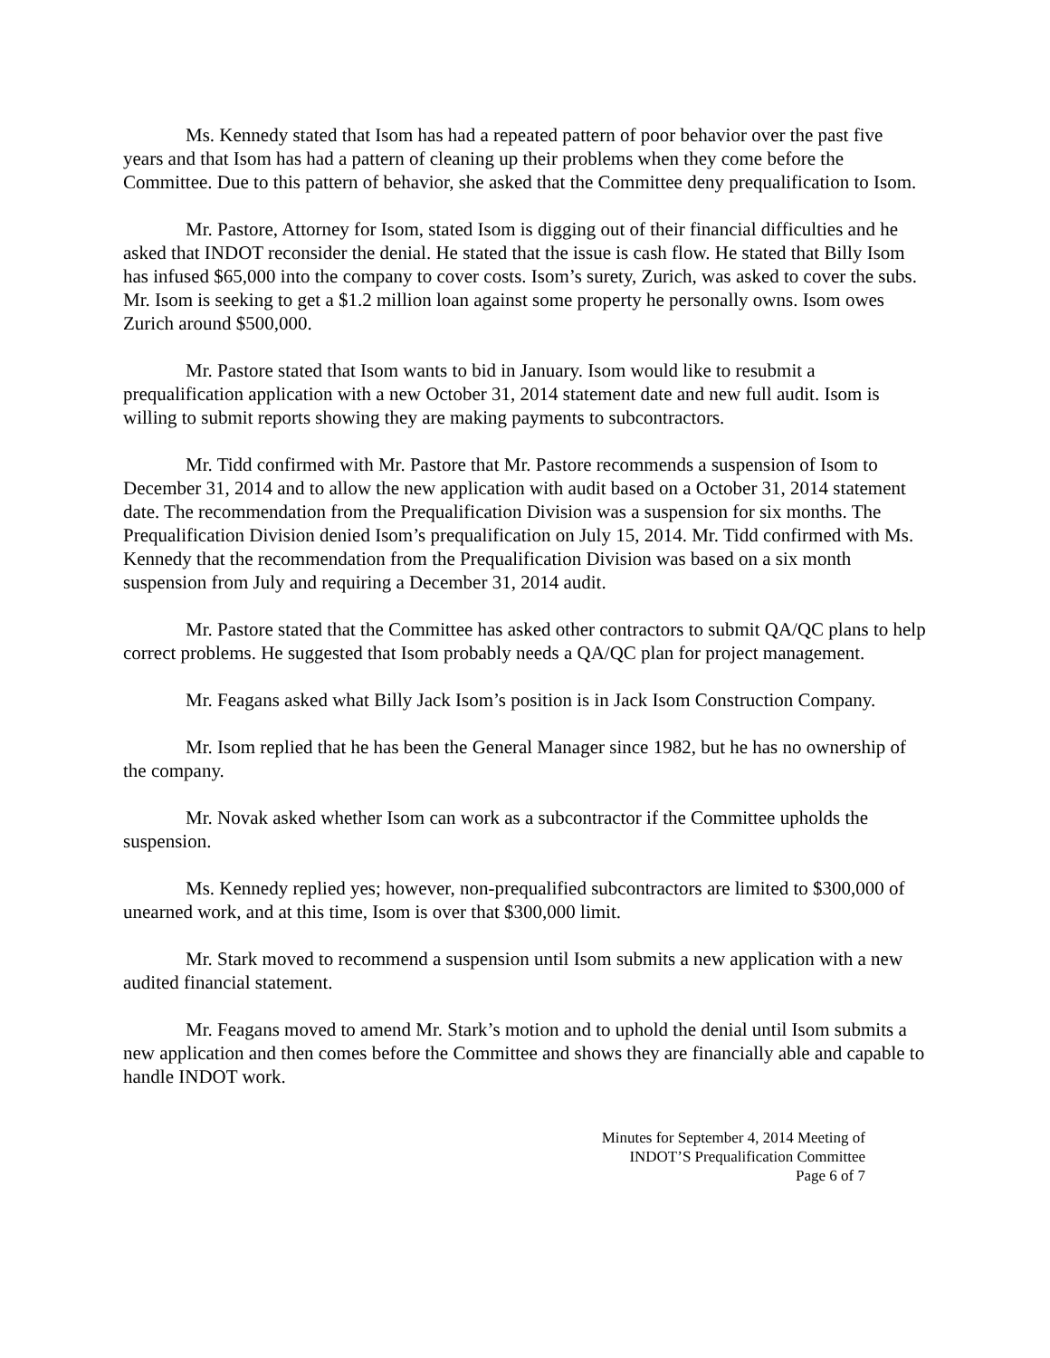Ms. Kennedy stated that Isom has had a repeated pattern of poor behavior over the past five years and that Isom has had a pattern of cleaning up their problems when they come before the Committee. Due to this pattern of behavior, she asked that the Committee deny prequalification to Isom.
Mr. Pastore, Attorney for Isom, stated Isom is digging out of their financial difficulties and he asked that INDOT reconsider the denial. He stated that the issue is cash flow. He stated that Billy Isom has infused $65,000 into the company to cover costs. Isom’s surety, Zurich, was asked to cover the subs. Mr. Isom is seeking to get a $1.2 million loan against some property he personally owns. Isom owes Zurich around $500,000.
Mr. Pastore stated that Isom wants to bid in January. Isom would like to resubmit a prequalification application with a new October 31, 2014 statement date and new full audit. Isom is willing to submit reports showing they are making payments to subcontractors.
Mr. Tidd confirmed with Mr. Pastore that Mr. Pastore recommends a suspension of Isom to December 31, 2014 and to allow the new application with audit based on a October 31, 2014 statement date. The recommendation from the Prequalification Division was a suspension for six months. The Prequalification Division denied Isom’s prequalification on July 15, 2014. Mr. Tidd confirmed with Ms. Kennedy that the recommendation from the Prequalification Division was based on a six month suspension from July and requiring a December 31, 2014 audit.
Mr. Pastore stated that the Committee has asked other contractors to submit QA/QC plans to help correct problems. He suggested that Isom probably needs a QA/QC plan for project management.
Mr. Feagans asked what Billy Jack Isom’s position is in Jack Isom Construction Company.
Mr. Isom replied that he has been the General Manager since 1982, but he has no ownership of the company.
Mr. Novak asked whether Isom can work as a subcontractor if the Committee upholds the suspension.
Ms. Kennedy replied yes; however, non-prequalified subcontractors are limited to $300,000 of unearned work, and at this time, Isom is over that $300,000 limit.
Mr. Stark moved to recommend a suspension until Isom submits a new application with a new audited financial statement.
Mr. Feagans moved to amend Mr. Stark’s motion and to uphold the denial until Isom submits a new application and then comes before the Committee and shows they are financially able and capable to handle INDOT work.
Minutes for September 4, 2014 Meeting of
INDOT’S Prequalification Committee
Page 6 of 7